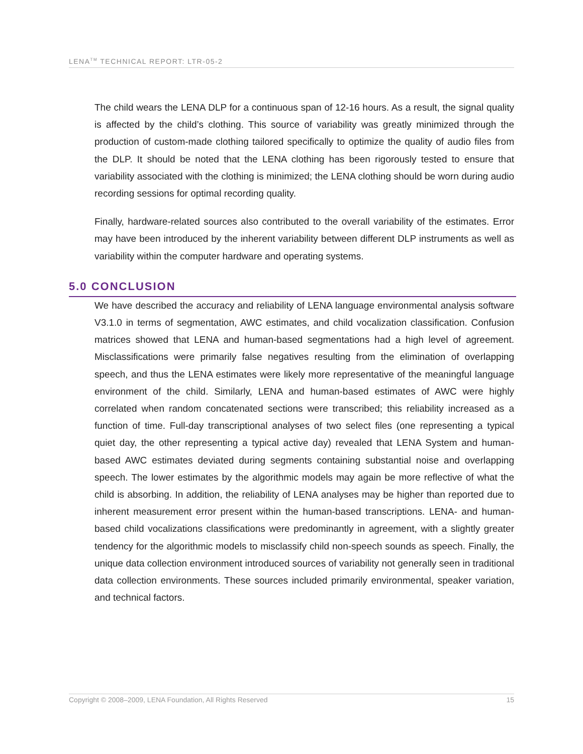LENA<sup>TM</sup> TECHNICAL REPORT: LTR-05-2
The child wears the LENA DLP for a continuous span of 12-16 hours. As a result, the signal quality is affected by the child’s clothing. This source of variability was greatly minimized through the production of custom-made clothing tailored specifically to optimize the quality of audio files from the DLP. It should be noted that the LENA clothing has been rigorously tested to ensure that variability associated with the clothing is minimized; the LENA clothing should be worn during audio recording sessions for optimal recording quality.
Finally, hardware-related sources also contributed to the overall variability of the estimates. Error may have been introduced by the inherent variability between different DLP instruments as well as variability within the computer hardware and operating systems.
5.0 CONCLUSION
We have described the accuracy and reliability of LENA language environmental analysis software V3.1.0 in terms of segmentation, AWC estimates, and child vocalization classification. Confusion matrices showed that LENA and human-based segmentations had a high level of agreement. Misclassifications were primarily false negatives resulting from the elimination of overlapping speech, and thus the LENA estimates were likely more representative of the meaningful language environment of the child. Similarly, LENA and human-based estimates of AWC were highly correlated when random concatenated sections were transcribed; this reliability increased as a function of time. Full-day transcriptional analyses of two select files (one representing a typical quiet day, the other representing a typical active day) revealed that LENA System and human-based AWC estimates deviated during segments containing substantial noise and overlapping speech. The lower estimates by the algorithmic models may again be more reflective of what the child is absorbing. In addition, the reliability of LENA analyses may be higher than reported due to inherent measurement error present within the human-based transcriptions. LENA- and human-based child vocalizations classifications were predominantly in agreement, with a slightly greater tendency for the algorithmic models to misclassify child non-speech sounds as speech. Finally, the unique data collection environment introduced sources of variability not generally seen in traditional data collection environments. These sources included primarily environmental, speaker variation, and technical factors.
Copyright © 2008–2009, LENA Foundation, All Rights Reserved 15